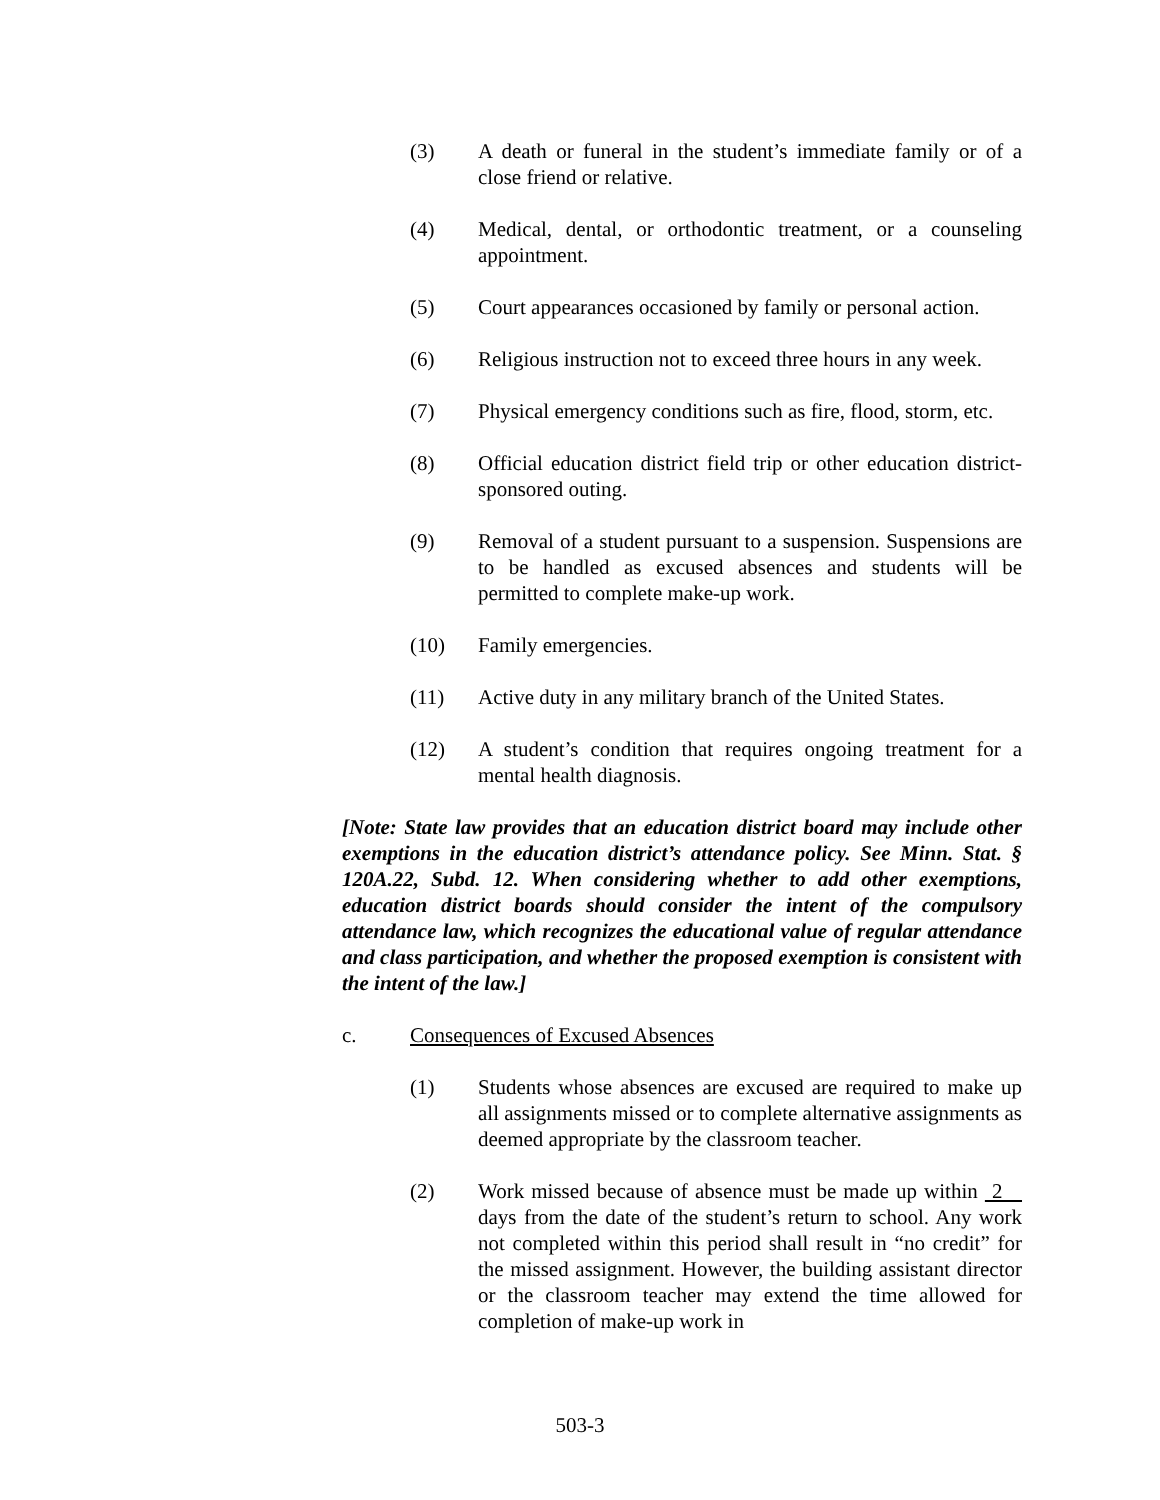(3) A death or funeral in the student’s immediate family or of a close friend or relative.
(4) Medical, dental, or orthodontic treatment, or a counseling appointment.
(5) Court appearances occasioned by family or personal action.
(6) Religious instruction not to exceed three hours in any week.
(7) Physical emergency conditions such as fire, flood, storm, etc.
(8) Official education district field trip or other education district-sponsored outing.
(9) Removal of a student pursuant to a suspension. Suspensions are to be handled as excused absences and students will be permitted to complete make-up work.
(10) Family emergencies.
(11) Active duty in any military branch of the United States.
(12) A student’s condition that requires ongoing treatment for a mental health diagnosis.
[Note: State law provides that an education district board may include other exemptions in the education district’s attendance policy. See Minn. Stat. § 120A.22, Subd. 12. When considering whether to add other exemptions, education district boards should consider the intent of the compulsory attendance law, which recognizes the educational value of regular attendance and class participation, and whether the proposed exemption is consistent with the intent of the law.]
c. Consequences of Excused Absences
(1) Students whose absences are excused are required to make up all assignments missed or to complete alternative assignments as deemed appropriate by the classroom teacher.
(2) Work missed because of absence must be made up within 2 days from the date of the student’s return to school. Any work not completed within this period shall result in “no credit” for the missed assignment. However, the building assistant director or the classroom teacher may extend the time allowed for completion of make-up work in
503-3